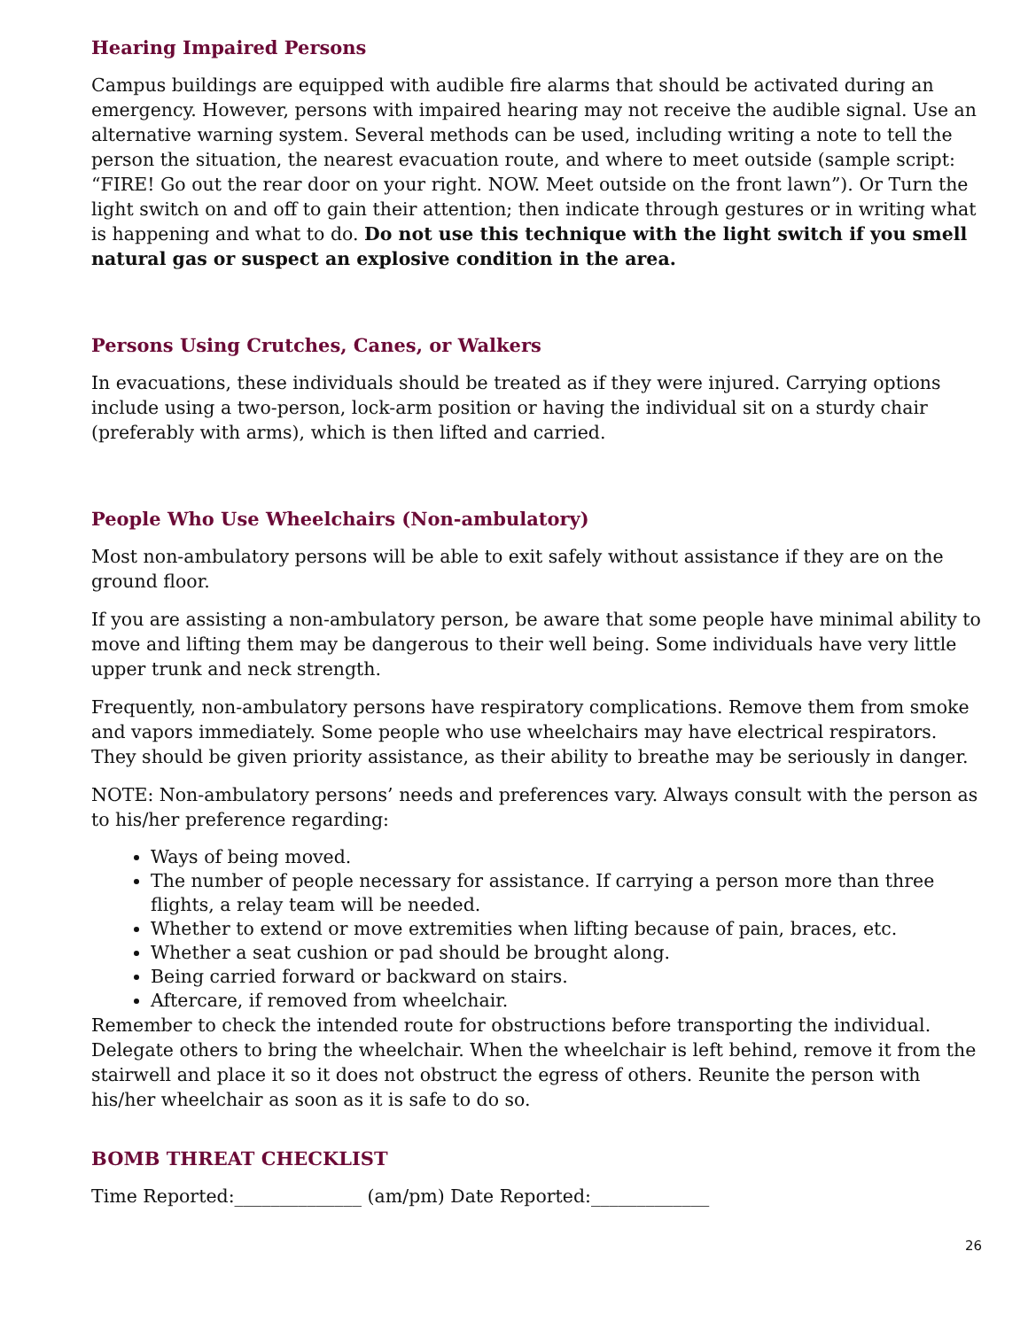Hearing Impaired Persons
Campus buildings are equipped with audible fire alarms that should be activated during an emergency. However, persons with impaired hearing may not receive the audible signal. Use an alternative warning system. Several methods can be used, including writing a note to tell the person the situation, the nearest evacuation route, and where to meet outside (sample script: “FIRE! Go out the rear door on your right. NOW. Meet outside on the front lawn”). Or Turn the light switch on and off to gain their attention; then indicate through gestures or in writing what is happening and what to do. Do not use this technique with the light switch if you smell natural gas or suspect an explosive condition in the area.
Persons Using Crutches, Canes, or Walkers
In evacuations, these individuals should be treated as if they were injured. Carrying options include using a two-person, lock-arm position or having the individual sit on a sturdy chair (preferably with arms), which is then lifted and carried.
People Who Use Wheelchairs (Non-ambulatory)
Most non-ambulatory persons will be able to exit safely without assistance if they are on the ground floor.
If you are assisting a non-ambulatory person, be aware that some people have minimal ability to move and lifting them may be dangerous to their well being. Some individuals have very little upper trunk and neck strength.
Frequently, non-ambulatory persons have respiratory complications. Remove them from smoke and vapors immediately. Some people who use wheelchairs may have electrical respirators. They should be given priority assistance, as their ability to breathe may be seriously in danger.
NOTE: Non-ambulatory persons’ needs and preferences vary. Always consult with the person as to his/her preference regarding:
Ways of being moved.
The number of people necessary for assistance. If carrying a person more than three flights, a relay team will be needed.
Whether to extend or move extremities when lifting because of pain, braces, etc.
Whether a seat cushion or pad should be brought along.
Being carried forward or backward on stairs.
Aftercare, if removed from wheelchair.
Remember to check the intended route for obstructions before transporting the individual. Delegate others to bring the wheelchair. When the wheelchair is left behind, remove it from the stairwell and place it so it does not obstruct the egress of others. Reunite the person with his/her wheelchair as soon as it is safe to do so.
BOMB THREAT CHECKLIST
Time Reported:______________ (am/pm) Date Reported:_____________
26